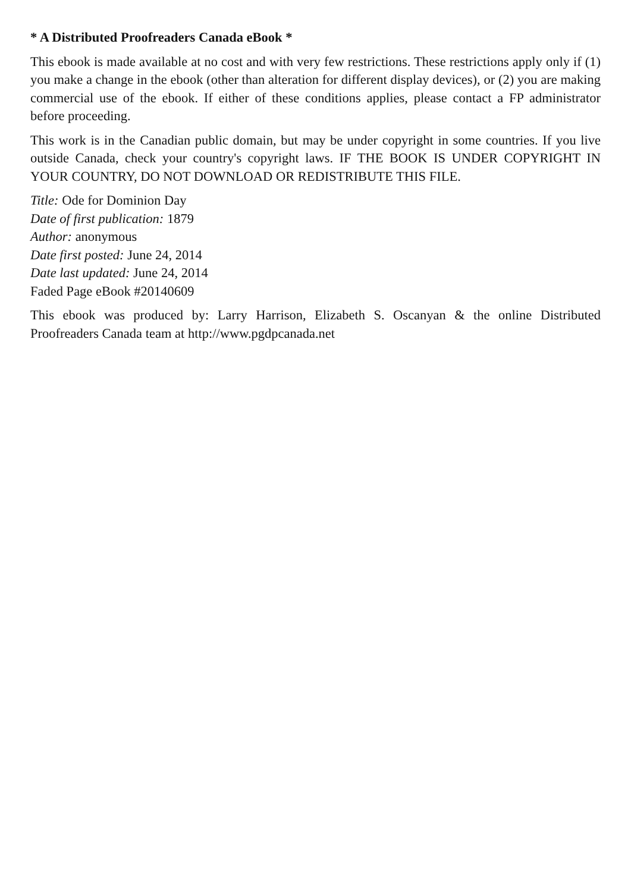* A Distributed Proofreaders Canada eBook *
This ebook is made available at no cost and with very few restrictions. These restrictions apply only if (1) you make a change in the ebook (other than alteration for different display devices), or (2) you are making commercial use of the ebook. If either of these conditions applies, please contact a FP administrator before proceeding.
This work is in the Canadian public domain, but may be under copyright in some countries. If you live outside Canada, check your country's copyright laws. IF THE BOOK IS UNDER COPYRIGHT IN YOUR COUNTRY, DO NOT DOWNLOAD OR REDISTRIBUTE THIS FILE.
Title: Ode for Dominion Day
Date of first publication: 1879
Author: anonymous
Date first posted: June 24, 2014
Date last updated: June 24, 2014
Faded Page eBook #20140609
This ebook was produced by: Larry Harrison, Elizabeth S. Oscanyan & the online Distributed Proofreaders Canada team at http://www.pgdpcanada.net